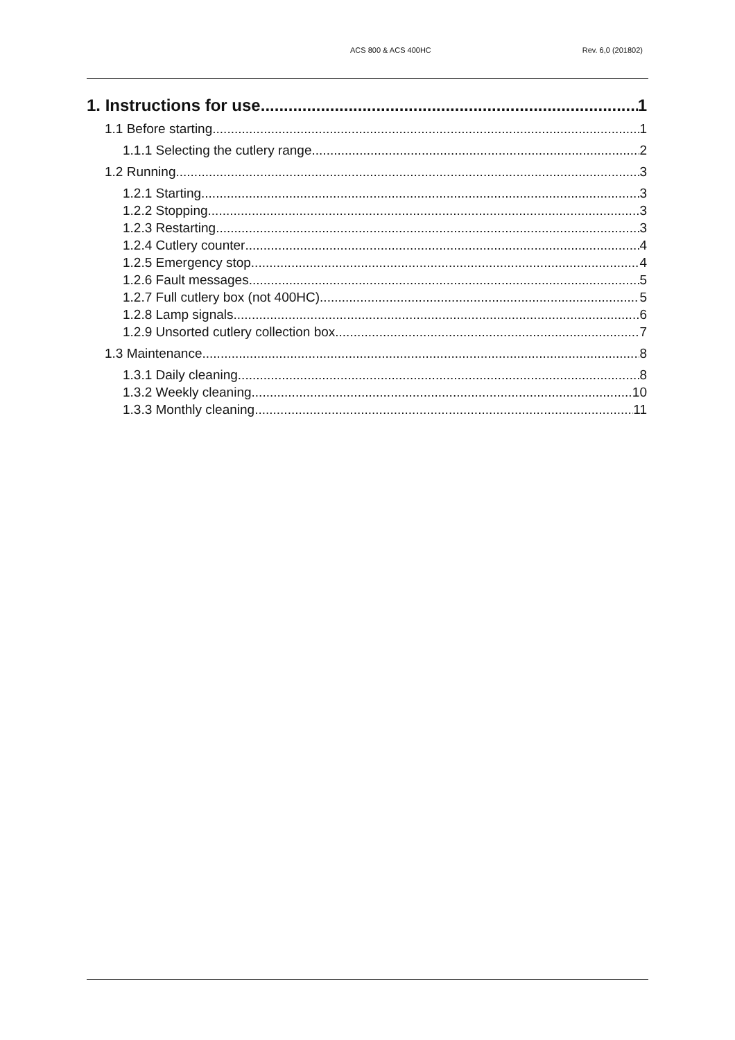ACS 800 & ACS 400HC Rev. 6,0 (201802)
1. Instructions for use 1
1.1 Before starting 1
1.1.1 Selecting the cutlery range 2
1.2 Running 3
1.2.1 Starting 3
1.2.2 Stopping 3
1.2.3 Restarting 3
1.2.4 Cutlery counter 4
1.2.5 Emergency stop 4
1.2.6 Fault messages 5
1.2.7 Full cutlery box (not 400HC) 5
1.2.8 Lamp signals 6
1.2.9 Unsorted cutlery collection box 7
1.3 Maintenance 8
1.3.1 Daily cleaning 8
1.3.2 Weekly cleaning 10
1.3.3 Monthly cleaning 11